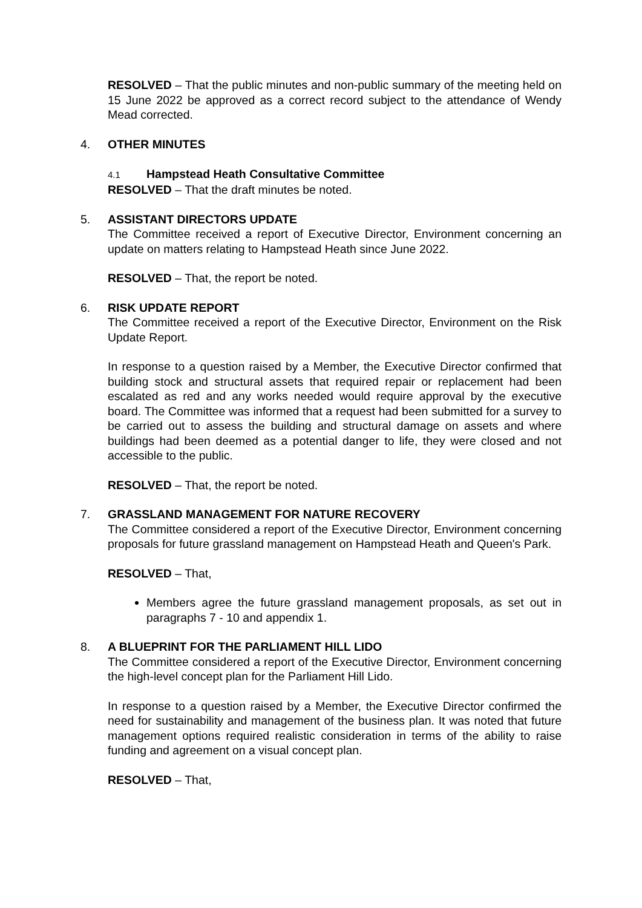RESOLVED – That the public minutes and non-public summary of the meeting held on 15 June 2022 be approved as a correct record subject to the attendance of Wendy Mead corrected.
4. OTHER MINUTES
4.1 Hampstead Heath Consultative Committee
RESOLVED – That the draft minutes be noted.
5. ASSISTANT DIRECTORS UPDATE
The Committee received a report of Executive Director, Environment concerning an update on matters relating to Hampstead Heath since June 2022.
RESOLVED – That, the report be noted.
6. RISK UPDATE REPORT
The Committee received a report of the Executive Director, Environment on the Risk Update Report.
In response to a question raised by a Member, the Executive Director confirmed that building stock and structural assets that required repair or replacement had been escalated as red and any works needed would require approval by the executive board. The Committee was informed that a request had been submitted for a survey to be carried out to assess the building and structural damage on assets and where buildings had been deemed as a potential danger to life, they were closed and not accessible to the public.
RESOLVED – That, the report be noted.
7. GRASSLAND MANAGEMENT FOR NATURE RECOVERY
The Committee considered a report of the Executive Director, Environment concerning proposals for future grassland management on Hampstead Heath and Queen's Park.
RESOLVED – That,
Members agree the future grassland management proposals, as set out in paragraphs 7 - 10 and appendix 1.
8. A BLUEPRINT FOR THE PARLIAMENT HILL LIDO
The Committee considered a report of the Executive Director, Environment concerning the high-level concept plan for the Parliament Hill Lido.
In response to a question raised by a Member, the Executive Director confirmed the need for sustainability and management of the business plan. It was noted that future management options required realistic consideration in terms of the ability to raise funding and agreement on a visual concept plan.
RESOLVED – That,